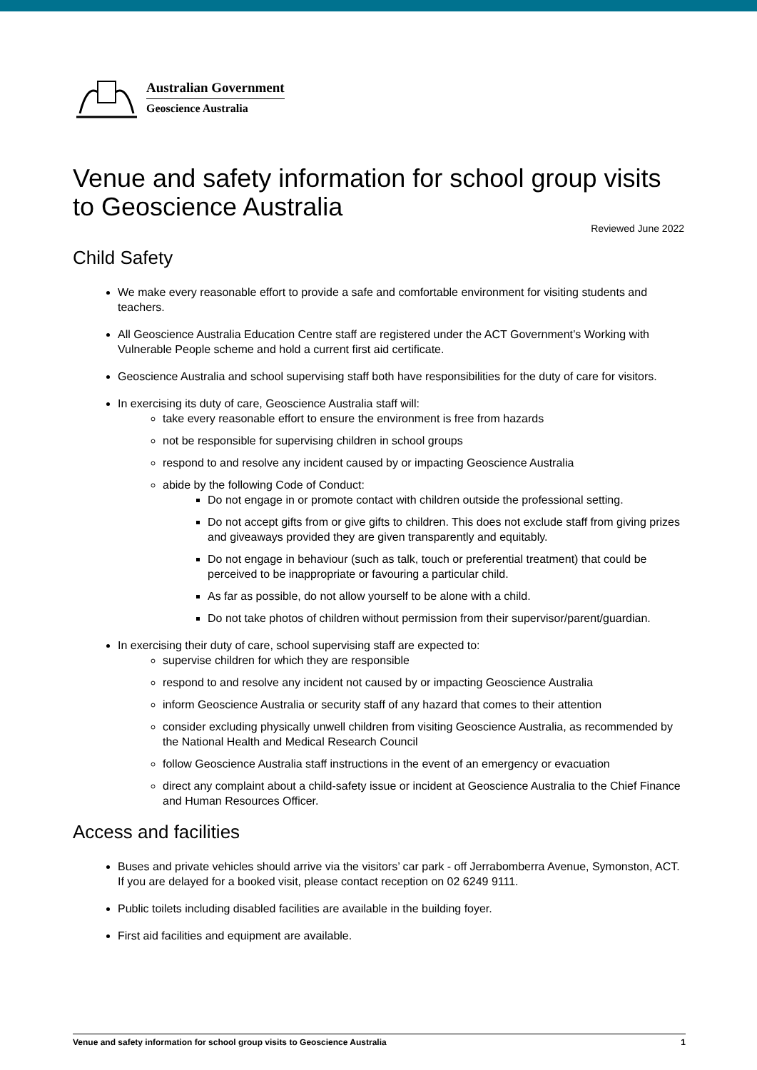Australian Government
Geoscience Australia
Venue and safety information for school group visits to Geoscience Australia
Reviewed June 2022
Child Safety
We make every reasonable effort to provide a safe and comfortable environment for visiting students and teachers.
All Geoscience Australia Education Centre staff are registered under the ACT Government’s Working with Vulnerable People scheme and hold a current first aid certificate.
Geoscience Australia and school supervising staff both have responsibilities for the duty of care for visitors.
In exercising its duty of care, Geoscience Australia staff will:
take every reasonable effort to ensure the environment is free from hazards
not be responsible for supervising children in school groups
respond to and resolve any incident caused by or impacting Geoscience Australia
abide by the following Code of Conduct:
Do not engage in or promote contact with children outside the professional setting.
Do not accept gifts from or give gifts to children. This does not exclude staff from giving prizes and giveaways provided they are given transparently and equitably.
Do not engage in behaviour (such as talk, touch or preferential treatment) that could be perceived to be inappropriate or favouring a particular child.
As far as possible, do not allow yourself to be alone with a child.
Do not take photos of children without permission from their supervisor/parent/guardian.
In exercising their duty of care, school supervising staff are expected to:
supervise children for which they are responsible
respond to and resolve any incident not caused by or impacting Geoscience Australia
inform Geoscience Australia or security staff of any hazard that comes to their attention
consider excluding physically unwell children from visiting Geoscience Australia, as recommended by the National Health and Medical Research Council
follow Geoscience Australia staff instructions in the event of an emergency or evacuation
direct any complaint about a child-safety issue or incident at Geoscience Australia to the Chief Finance and Human Resources Officer.
Access and facilities
Buses and private vehicles should arrive via the visitors’ car park - off Jerrabomberra Avenue, Symonston, ACT. If you are delayed for a booked visit, please contact reception on 02 6249 9111.
Public toilets including disabled facilities are available in the building foyer.
First aid facilities and equipment are available.
Venue and safety information for school group visits to Geoscience Australia 1